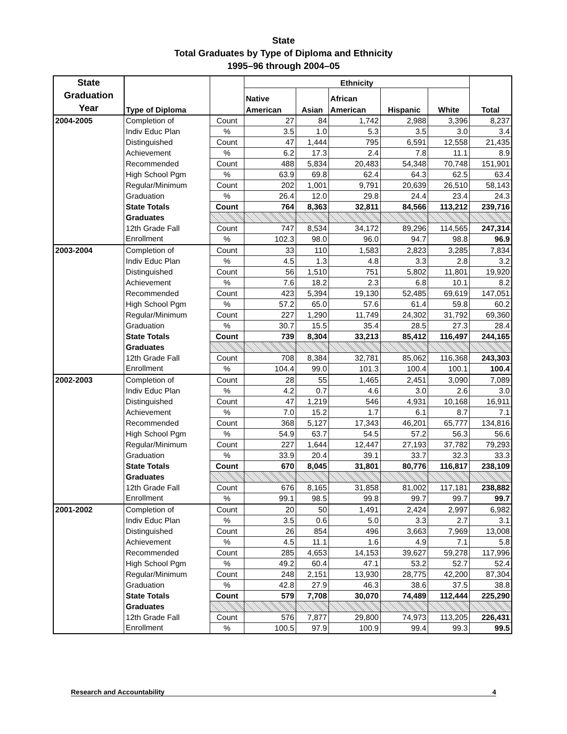State
Total Graduates by Type of Diploma and Ethnicity
1995–96 through 2004–05
| State Graduation Year | Type of Diploma | | Ethnicity | | | | | Total |
| --- | --- | --- | --- | --- | --- | --- | --- | --- |
| | | | Native | | African | | | |
| | | | American | Asian | American | Hispanic | White | |
| 2004-2005 | Completion of | Count | 27 | 84 | 1,742 | 2,988 | 3,396 | 8,237 |
| | Indiv Educ Plan | % | 3.5 | 1.0 | 5.3 | 3.5 | 3.0 | 3.4 |
| | Distinguished | Count | 47 | 1,444 | 795 | 6,591 | 12,558 | 21,435 |
| | Achievement | % | 6.2 | 17.3 | 2.4 | 7.8 | 11.1 | 8.9 |
| | Recommended | Count | 488 | 5,834 | 20,483 | 54,348 | 70,748 | 151,901 |
| | High School Pgm | % | 63.9 | 69.8 | 62.4 | 64.3 | 62.5 | 63.4 |
| | Regular/Minimum | Count | 202 | 1,001 | 9,791 | 20,639 | 26,510 | 58,143 |
| | Graduation | % | 26.4 | 12.0 | 29.8 | 24.4 | 23.4 | 24.3 |
| | State Totals | Count | 764 | 8,363 | 32,811 | 84,566 | 113,212 | 239,716 |
| | Graduates | | | | | | | |
| | 12th Grade Fall | Count | 747 | 8,534 | 34,172 | 89,296 | 114,565 | 247,314 |
| | Enrollment | % | 102.3 | 98.0 | 96.0 | 94.7 | 98.8 | 96.9 |
| 2003-2004 | Completion of | Count | 33 | 110 | 1,583 | 2,823 | 3,285 | 7,834 |
| | Indiv Educ Plan | % | 4.5 | 1.3 | 4.8 | 3.3 | 2.8 | 3.2 |
| | Distinguished | Count | 56 | 1,510 | 751 | 5,802 | 11,801 | 19,920 |
| | Achievement | % | 7.6 | 18.2 | 2.3 | 6.8 | 10.1 | 8.2 |
| | Recommended | Count | 423 | 5,394 | 19,130 | 52,485 | 69,619 | 147,051 |
| | High School Pgm | % | 57.2 | 65.0 | 57.6 | 61.4 | 59.8 | 60.2 |
| | Regular/Minimum | Count | 227 | 1,290 | 11,749 | 24,302 | 31,792 | 69,360 |
| | Graduation | % | 30.7 | 15.5 | 35.4 | 28.5 | 27.3 | 28.4 |
| | State Totals | Count | 739 | 8,304 | 33,213 | 85,412 | 116,497 | 244,165 |
| | Graduates | | | | | | | |
| | 12th Grade Fall | Count | 708 | 8,384 | 32,781 | 85,062 | 116,368 | 243,303 |
| | Enrollment | % | 104.4 | 99.0 | 101.3 | 100.4 | 100.1 | 100.4 |
| 2002-2003 | Completion of | Count | 28 | 55 | 1,465 | 2,451 | 3,090 | 7,089 |
| | Indiv Educ Plan | % | 4.2 | 0.7 | 4.6 | 3.0 | 2.6 | 3.0 |
| | Distinguished | Count | 47 | 1,219 | 546 | 4,931 | 10,168 | 16,911 |
| | Achievement | % | 7.0 | 15.2 | 1.7 | 6.1 | 8.7 | 7.1 |
| | Recommended | Count | 368 | 5,127 | 17,343 | 46,201 | 65,777 | 134,816 |
| | High School Pgm | % | 54.9 | 63.7 | 54.5 | 57.2 | 56.3 | 56.6 |
| | Regular/Minimum | Count | 227 | 1,644 | 12,447 | 27,193 | 37,782 | 79,293 |
| | Graduation | % | 33.9 | 20.4 | 39.1 | 33.7 | 32.3 | 33.3 |
| | State Totals | Count | 670 | 8,045 | 31,801 | 80,776 | 116,817 | 238,109 |
| | Graduates | | | | | | | |
| | 12th Grade Fall | Count | 676 | 8,165 | 31,858 | 81,002 | 117,181 | 238,882 |
| | Enrollment | % | 99.1 | 98.5 | 99.8 | 99.7 | 99.7 | 99.7 |
| 2001-2002 | Completion of | Count | 20 | 50 | 1,491 | 2,424 | 2,997 | 6,982 |
| | Indiv Educ Plan | % | 3.5 | 0.6 | 5.0 | 3.3 | 2.7 | 3.1 |
| | Distinguished | Count | 26 | 854 | 496 | 3,663 | 7,969 | 13,008 |
| | Achievement | % | 4.5 | 11.1 | 1.6 | 4.9 | 7.1 | 5.8 |
| | Recommended | Count | 285 | 4,653 | 14,153 | 39,627 | 59,278 | 117,996 |
| | High School Pgm | % | 49.2 | 60.4 | 47.1 | 53.2 | 52.7 | 52.4 |
| | Regular/Minimum | Count | 248 | 2,151 | 13,930 | 28,775 | 42,200 | 87,304 |
| | Graduation | % | 42.8 | 27.9 | 46.3 | 38.6 | 37.5 | 38.8 |
| | State Totals | Count | 579 | 7,708 | 30,070 | 74,489 | 112,444 | 225,290 |
| | Graduates | | | | | | | |
| | 12th Grade Fall | Count | 576 | 7,877 | 29,800 | 74,973 | 113,205 | 226,431 |
| | Enrollment | % | 100.5 | 97.9 | 100.9 | 99.4 | 99.3 | 99.5 |
Research and Accountability 4